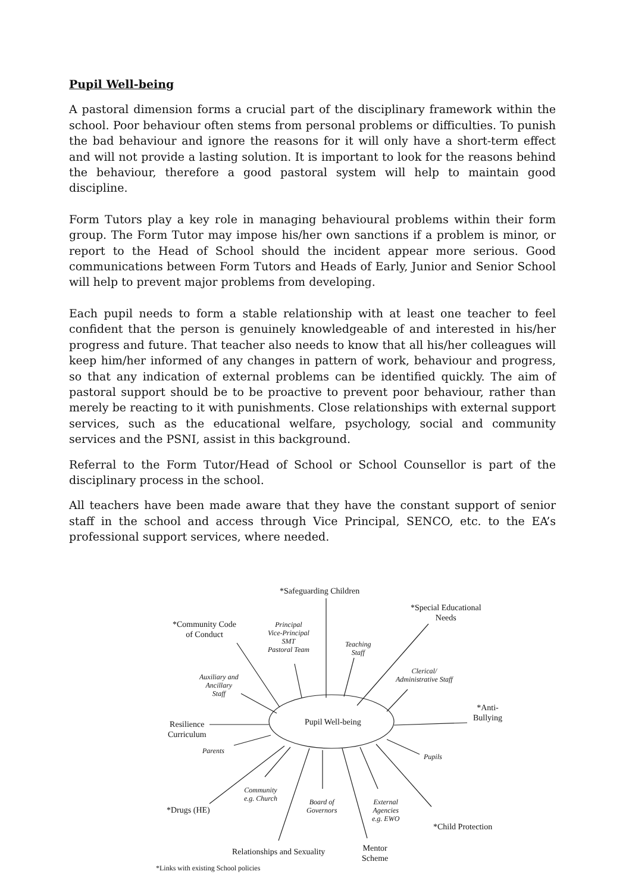Pupil Well-being
A pastoral dimension forms a crucial part of the disciplinary framework within the school. Poor behaviour often stems from personal problems or difficulties. To punish the bad behaviour and ignore the reasons for it will only have a short-term effect and will not provide a lasting solution. It is important to look for the reasons behind the behaviour, therefore a good pastoral system will help to maintain good discipline.
Form Tutors play a key role in managing behavioural problems within their form group. The Form Tutor may impose his/her own sanctions if a problem is minor, or report to the Head of School should the incident appear more serious. Good communications between Form Tutors and Heads of Early, Junior and Senior School will help to prevent major problems from developing.
Each pupil needs to form a stable relationship with at least one teacher to feel confident that the person is genuinely knowledgeable of and interested in his/her progress and future. That teacher also needs to know that all his/her colleagues will keep him/her informed of any changes in pattern of work, behaviour and progress, so that any indication of external problems can be identified quickly. The aim of pastoral support should be to be proactive to prevent poor behaviour, rather than merely be reacting to it with punishments. Close relationships with external support services, such as the educational welfare, psychology, social and community services and the PSNI, assist in this background.
Referral to the Form Tutor/Head of School or School Counsellor is part of the disciplinary process in the school.
All teachers have been made aware that they have the constant support of senior staff in the school and access through Vice Principal, SENCO, etc. to the EA’s professional support services, where needed.
*Safeguarding Children
*Special Educational
Needs
*Community Code
of Conduct
Principal
Vice-Principal
SMT
Pastoral Team
Teaching
Staff
Clerical/
Administrative Staff
Auxiliary and
Ancillary
Staff
*Anti-
Bullying
Pupil Well-being
Resilience
Curriculum
Parents
Pupils
Community
e.g. Church
Board of
Governors
External
Agencies
e.g. EWO
*Drugs (HE)
*Child Protection
Relationships and Sexuality
Mentor
Scheme
*Links with existing School policies